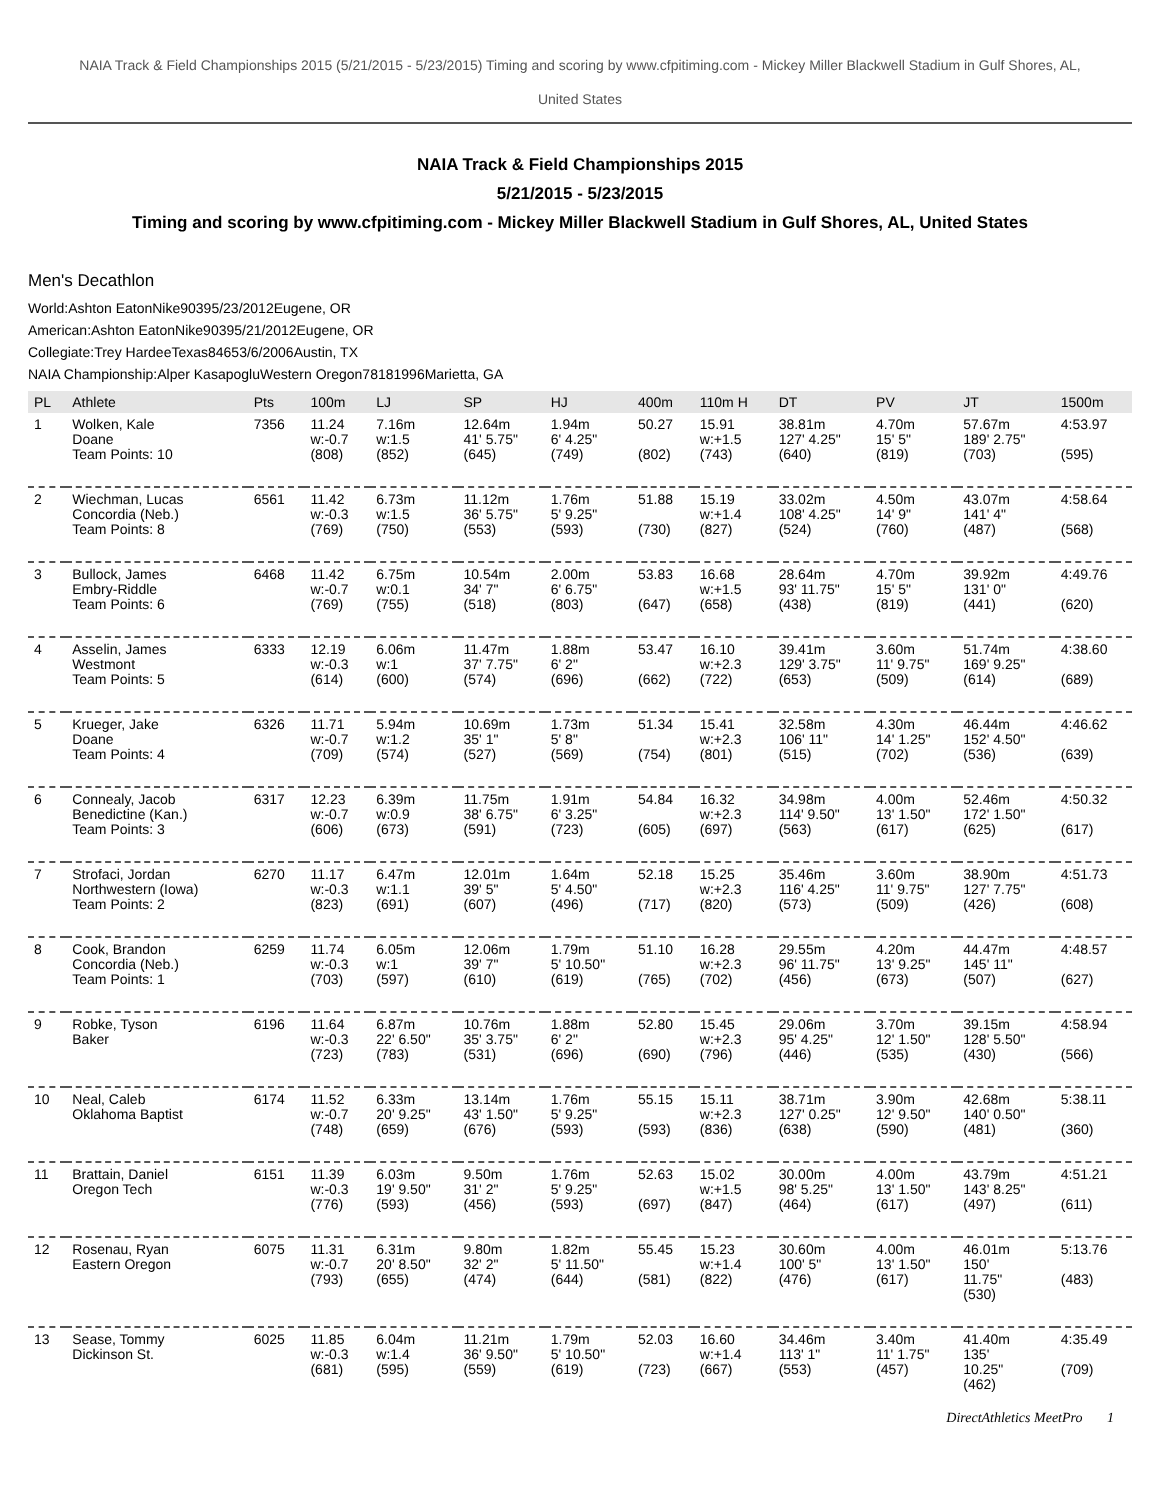NAIA Track & Field Championships 2015 (5/21/2015 - 5/23/2015) Timing and scoring by www.cfpitiming.com - Mickey Miller Blackwell Stadium in Gulf Shores, AL,
United States
NAIA Track & Field Championships 2015
5/21/2015 - 5/23/2015
Timing and scoring by www.cfpitiming.com - Mickey Miller Blackwell Stadium in Gulf Shores, AL, United States
Men's Decathlon
World:Ashton EatonNike90395/23/2012Eugene, OR
American:Ashton EatonNike90395/21/2012Eugene, OR
Collegiate:Trey HardeeTexas84653/6/2006Austin, TX
NAIA Championship:Alper KasapogluWestern Oregon78181996Marietta, GA
| PL | Athlete | Pts | 100m | LJ | SP | HJ | 400m | 110m H | DT | PV | JT | 1500m |
| --- | --- | --- | --- | --- | --- | --- | --- | --- | --- | --- | --- | --- |
| 1 | Wolken, Kale Doane Team Points: 10 | 7356 | 11.24 w:-0.7 (808) | 7.16m w:1.5 (852) | 12.64m 41' 5.75" (645) | 1.94m 6' 4.25" (749) | 50.27 (802) | 15.91 w:+1.5 (743) | 38.81m 127' 4.25" (640) | 4.70m 15' 5" (819) | 57.67m 189' 2.75" (703) | 4:53.97 (595) |
| 2 | Wiechman, Lucas Concordia (Neb.) Team Points: 8 | 6561 | 11.42 w:-0.3 (769) | 6.73m w:1.5 (750) | 11.12m 36' 5.75" (553) | 1.76m 5' 9.25" (593) | 51.88 (730) | 15.19 w:+1.4 (827) | 33.02m 108' 4.25" (524) | 4.50m 14' 9" (760) | 43.07m 141' 4" (487) | 4:58.64 (568) |
| 3 | Bullock, James Embry-Riddle Team Points: 6 | 6468 | 11.42 w:-0.7 (769) | 6.75m w:0.1 (755) | 10.54m 34' 7" (518) | 2.00m 6' 6.75" (803) | 53.83 (647) | 16.68 w:+1.5 (658) | 28.64m 93' 11.75" (438) | 4.70m 15' 5" (819) | 39.92m 131' 0" (441) | 4:49.76 (620) |
| 4 | Asselin, James Westmont Team Points: 5 | 6333 | 12.19 w:-0.3 (614) | 6.06m w:1 (600) | 11.47m 37' 7.75" (574) | 1.88m 6' 2" (696) | 53.47 (662) | 16.10 w:+2.3 (722) | 39.41m 129' 3.75" (653) | 3.60m 11' 9.75" (509) | 51.74m 169' 9.25" (614) | 4:38.60 (689) |
| 5 | Krueger, Jake Doane Team Points: 4 | 6326 | 11.71 w:-0.7 (709) | 5.94m w:1.2 (574) | 10.69m 35' 1" (527) | 1.73m 5' 8" (569) | 51.34 (754) | 15.41 w:+2.3 (801) | 32.58m 106' 11" (515) | 4.30m 14' 1.25" (702) | 46.44m 152' 4.50" (536) | 4:46.62 (639) |
| 6 | Connealy, Jacob Benedictine (Kan.) Team Points: 3 | 6317 | 12.23 w:-0.7 (606) | 6.39m w:0.9 (673) | 11.75m 38' 6.75" (591) | 1.91m 6' 3.25" (723) | 54.84 (605) | 16.32 w:+2.3 (697) | 34.98m 114' 9.50" (563) | 4.00m 13' 1.50" (617) | 52.46m 172' 1.50" (625) | 4:50.32 (617) |
| 7 | Strofaci, Jordan Northwestern (Iowa) Team Points: 2 | 6270 | 11.17 w:-0.3 (823) | 6.47m w:1.1 (691) | 12.01m 39' 5" (607) | 1.64m 5' 4.50" (496) | 52.18 (717) | 15.25 w:+2.3 (820) | 35.46m 116' 4.25" (573) | 3.60m 11' 9.75" (509) | 38.90m 127' 7.75" (426) | 4:51.73 (608) |
| 8 | Cook, Brandon Concordia (Neb.) Team Points: 1 | 6259 | 11.74 w:-0.3 (703) | 6.05m w:1 (597) | 12.06m 39' 7" (610) | 1.79m 5' 10.50" (619) | 51.10 (765) | 16.28 w:+2.3 (702) | 29.55m 96' 11.75" (456) | 4.20m 13' 9.25" (673) | 44.47m 145' 11" (507) | 4:48.57 (627) |
| 9 | Robke, Tyson Baker | 6196 | 11.64 w:-0.3 (723) | 6.87m 22' 6.50" (783) | 10.76m 35' 3.75" (531) | 1.88m 6' 2" (696) | 52.80 (690) | 15.45 w:+2.3 (796) | 29.06m 95' 4.25" (446) | 3.70m 12' 1.50" (535) | 39.15m 128' 5.50" (430) | 4:58.94 (566) |
| 10 | Neal, Caleb Oklahoma Baptist | 6174 | 11.52 w:-0.7 (748) | 6.33m 20' 9.25" (659) | 13.14m 43' 1.50" (676) | 1.76m 5' 9.25" (593) | 55.15 (593) | 15.11 w:+2.3 (836) | 38.71m 127' 0.25" (638) | 3.90m 12' 9.50" (590) | 42.68m 140' 0.50" (481) | 5:38.11 (360) |
| 11 | Brattain, Daniel Oregon Tech | 6151 | 11.39 w:-0.3 (776) | 6.03m 19' 9.50" (593) | 9.50m 31' 2" (456) | 1.76m 5' 9.25" (593) | 52.63 (697) | 15.02 w:+1.5 (847) | 30.00m 98' 5.25" (464) | 4.00m 13' 1.50" (617) | 43.79m 143' 8.25" (497) | 4:51.21 (611) |
| 12 | Rosenau, Ryan Eastern Oregon | 6075 | 11.31 w:-0.7 (793) | 6.31m 20' 8.50" (655) | 9.80m 32' 2" (474) | 1.82m 5' 11.50" (644) | 55.45 (581) | 15.23 w:+1.4 (822) | 30.60m 100' 5" (476) | 4.00m 13' 1.50" (617) | 46.01m 150' 11.75" (530) | 5:13.76 (483) |
| 13 | Sease, Tommy Dickinson St. | 6025 | 11.85 w:-0.3 (681) | 6.04m w:1.4 (595) | 11.21m 36' 9.50" (559) | 1.79m 5' 10.50" (619) | 52.03 (723) | 16.60 w:+1.4 (667) | 34.46m 113' 1" (553) | 3.40m 11' 1.75" (457) | 41.40m 135' 10.25" (462) | 4:35.49 (709) |
DirectAthletics MeetPro 1